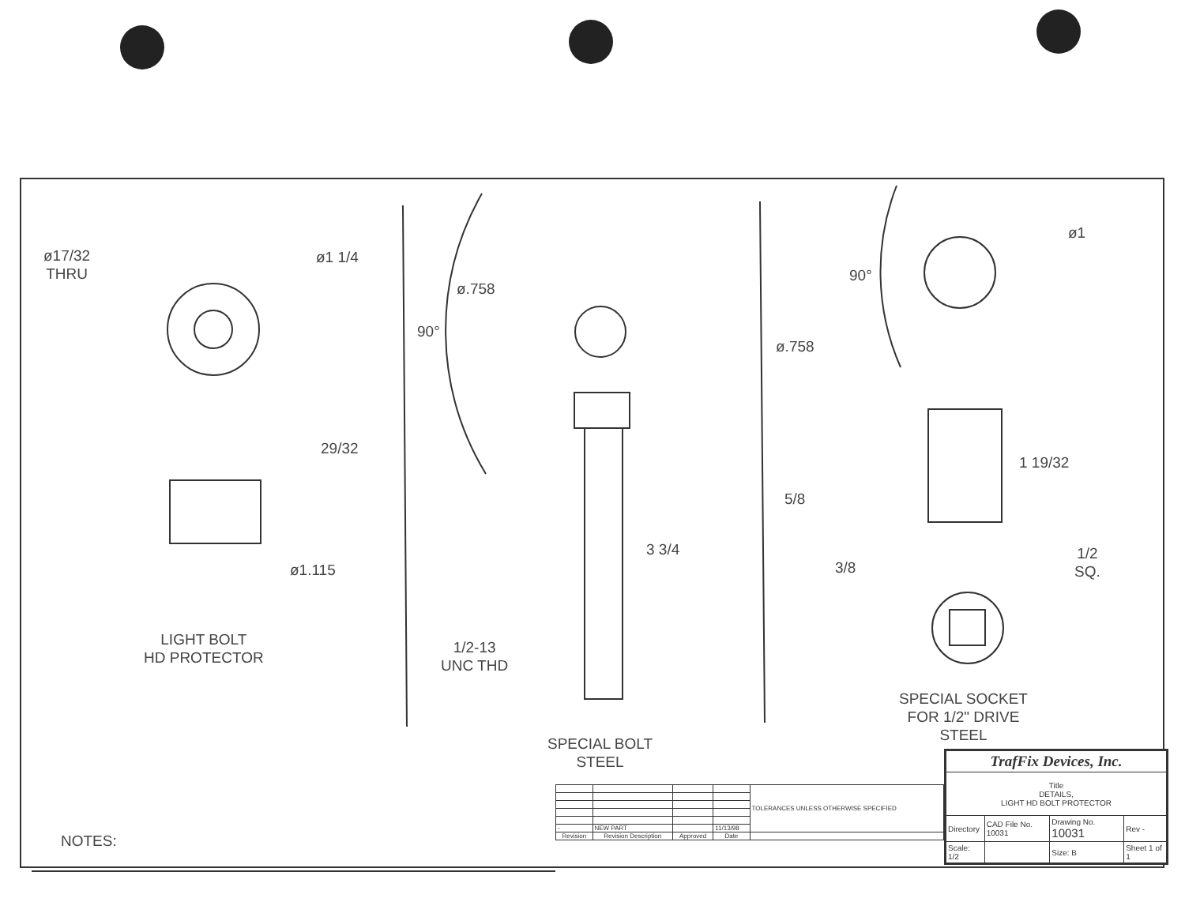ø17/32
THRU
ø1 1/4
ø.758
90°
90°
ø1
ø.758
29/32
ø1.115
3 3/4
1 19/32
5/8
3/8
1/2
SQ.
LIGHT BOLT
HD PROTECTOR
1/2-13
UNC THD
SPECIAL SOCKET
FOR 1/2" DRIVE
STEEL
SPECIAL BOLT
STEEL
NOTES:
| | | | | TOLERANCES UNLESS OTHERWISE SPECIFIED |
| - | NEW PART | | 11/13/98 | |
| Revision | Revision Description | Approved | Date | |
| TrafFix Devices, Inc. | | | | |
| Title DETAILS, LIGHT HD BOLT PROTECTOR | | | | |
| Directory | CAD File No. 10031 | Drawing No. 10031 | | Rev - |
| Scale: 1/2 | | Size: B | Sheet 1 of 1 | |